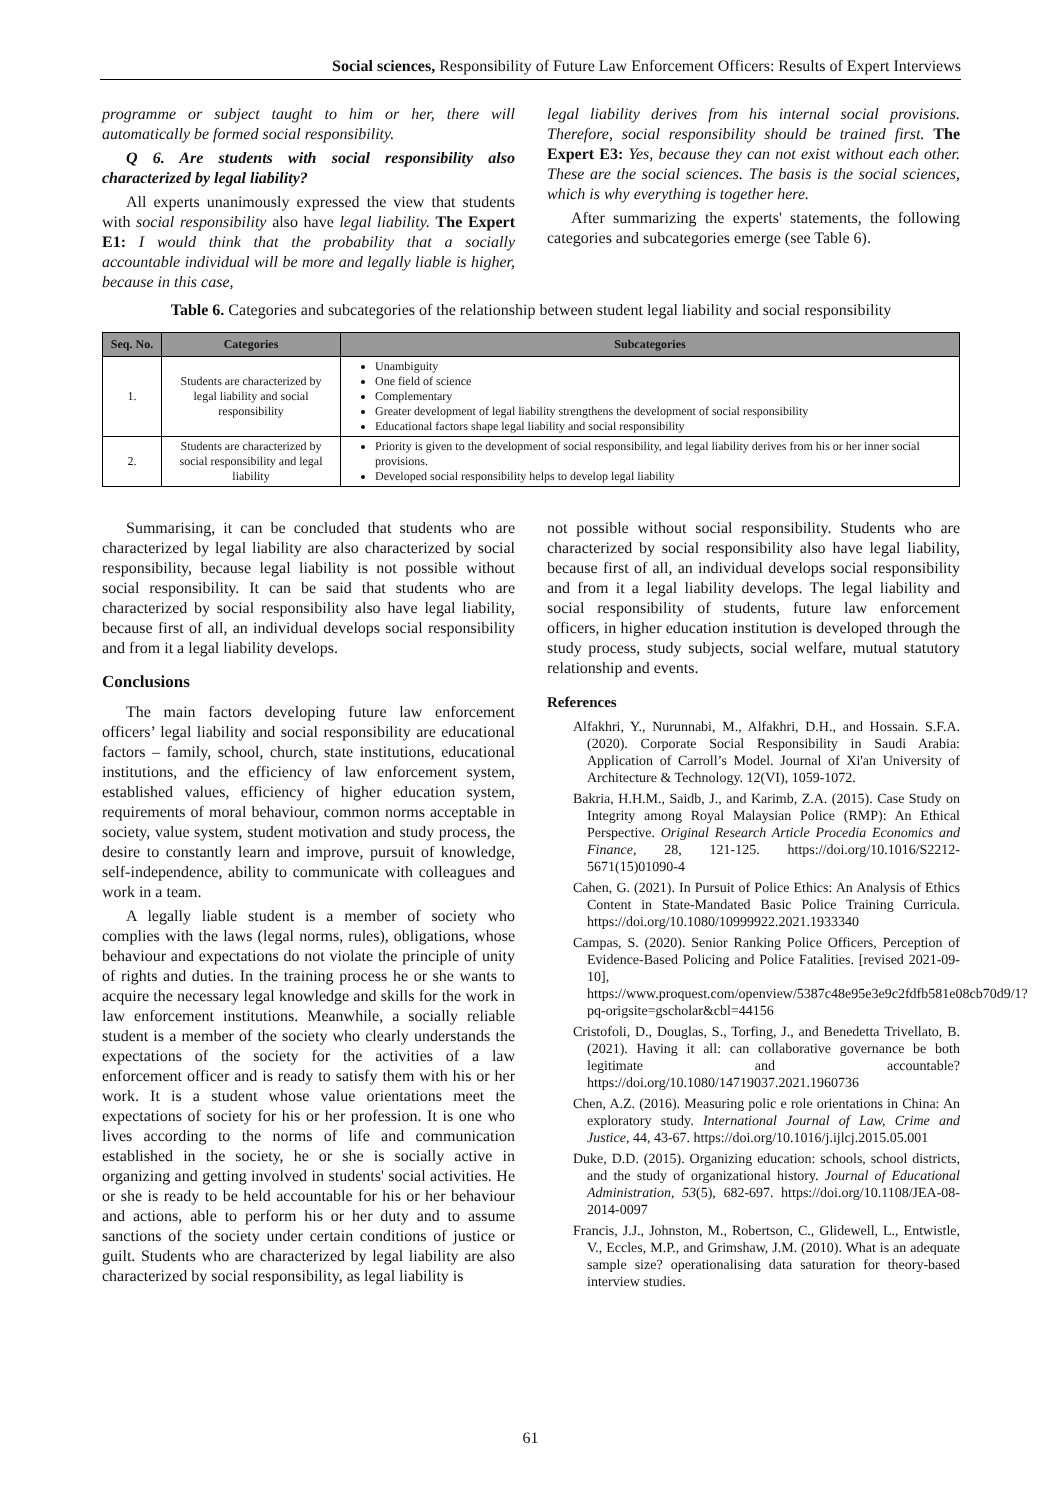Social sciences, Responsibility of Future Law Enforcement Officers: Results of Expert Interviews
programme or subject taught to him or her, there will automatically be formed social responsibility.
Q 6. Are students with social responsibility also characterized by legal liability?
All experts unanimously expressed the view that students with social responsibility also have legal liability. The Expert E1: I would think that the probability that a socially accountable individual will be more and legally liable is higher, because in this case,
legal liability derives from his internal social provisions. Therefore, social responsibility should be trained first. The Expert E3: Yes, because they can not exist without each other. These are the social sciences. The basis is the social sciences, which is why everything is together here.
After summarizing the experts' statements, the following categories and subcategories emerge (see Table 6).
Table 6. Categories and subcategories of the relationship between student legal liability and social responsibility
| Seq. No. | Categories | Subcategories |
| --- | --- | --- |
| 1. | Students are characterized by legal liability and social responsibility | Unambiguity One field of science Complementary Greater development of legal liability strengthens the development of social responsibility Educational factors shape legal liability and social responsibility |
| 2. | Students are characterized by social responsibility and legal liability | Priority is given to the development of social responsibility, and legal liability derives from his or her inner social provisions. Developed social responsibility helps to develop legal liability |
Summarising, it can be concluded that students who are characterized by legal liability are also characterized by social responsibility, because legal liability is not possible without social responsibility. It can be said that students who are characterized by social responsibility also have legal liability, because first of all, an individual develops social responsibility and from it a legal liability develops.
Conclusions
The main factors developing future law enforcement officers’ legal liability and social responsibility are educational factors – family, school, church, state institutions, educational institutions, and the efficiency of law enforcement system, established values, efficiency of higher education system, requirements of moral behaviour, common norms acceptable in society, value system, student motivation and study process, the desire to constantly learn and improve, pursuit of knowledge, self-independence, ability to communicate with colleagues and work in a team.
A legally liable student is a member of society who complies with the laws (legal norms, rules), obligations, whose behaviour and expectations do not violate the principle of unity of rights and duties. In the training process he or she wants to acquire the necessary legal knowledge and skills for the work in law enforcement institutions. Meanwhile, a socially reliable student is a member of the society who clearly understands the expectations of the society for the activities of a law enforcement officer and is ready to satisfy them with his or her work. It is a student whose value orientations meet the expectations of society for his or her profession. It is one who lives according to the norms of life and communication established in the society, he or she is socially active in organizing and getting involved in students' social activities. He or she is ready to be held accountable for his or her behaviour and actions, able to perform his or her duty and to assume sanctions of the society under certain conditions of justice or guilt. Students who are characterized by legal liability are also characterized by social responsibility, as legal liability is
not possible without social responsibility. Students who are characterized by social responsibility also have legal liability, because first of all, an individual develops social responsibility and from it a legal liability develops. The legal liability and social responsibility of students, future law enforcement officers, in higher education institution is developed through the study process, study subjects, social welfare, mutual statutory relationship and events.
References
Alfakhri, Y., Nurunnabi, M., Alfakhri, D.H., and Hossain. S.F.A. (2020). Corporate Social Responsibility in Saudi Arabia: Application of Carroll’s Model. Journal of Xi'an University of Architecture & Technology. 12(VI), 1059-1072.
Bakria, H.H.M., Saidb, J., and Karimb, Z.A. (2015). Case Study on Integrity among Royal Malaysian Police (RMP): An Ethical Perspective. Original Research Article Procedia Economics and Finance, 28, 121-125. https://doi.org/10.1016/S2212-5671(15)01090-4
Cahen, G. (2021). In Pursuit of Police Ethics: An Analysis of Ethics Content in State-Mandated Basic Police Training Curricula. https://doi.org/10.1080/10999922.2021.1933340
Campas, S. (2020). Senior Ranking Police Officers, Perception of Evidence-Based Policing and Police Fatalities. [revised 2021-09-10], https://www.proquest.com/openview/5387c48e95e3e9c2fdfb581e08cb70d9/1?pq-origsite=gscholar&cbl=44156
Cristofoli, D., Douglas, S., Torfing, J., and Benedetta Trivellato, B. (2021). Having it all: can collaborative governance be both legitimate and accountable? https://doi.org/10.1080/14719037.2021.1960736
Chen, A.Z. (2016). Measuring polic e role orientations in China: An exploratory study. International Journal of Law, Crime and Justice, 44, 43-67. https://doi.org/10.1016/j.ijlcj.2015.05.001
Duke, D.D. (2015). Organizing education: schools, school districts, and the study of organizational history. Journal of Educational Administration, 53(5), 682-697. https://doi.org/10.1108/JEA-08-2014-0097
Francis, J.J., Johnston, M., Robertson, C., Glidewell, L., Entwistle, V., Eccles, M.P., and Grimshaw, J.M. (2010). What is an adequate sample size? operationalising data saturation for theory-based interview studies.
61